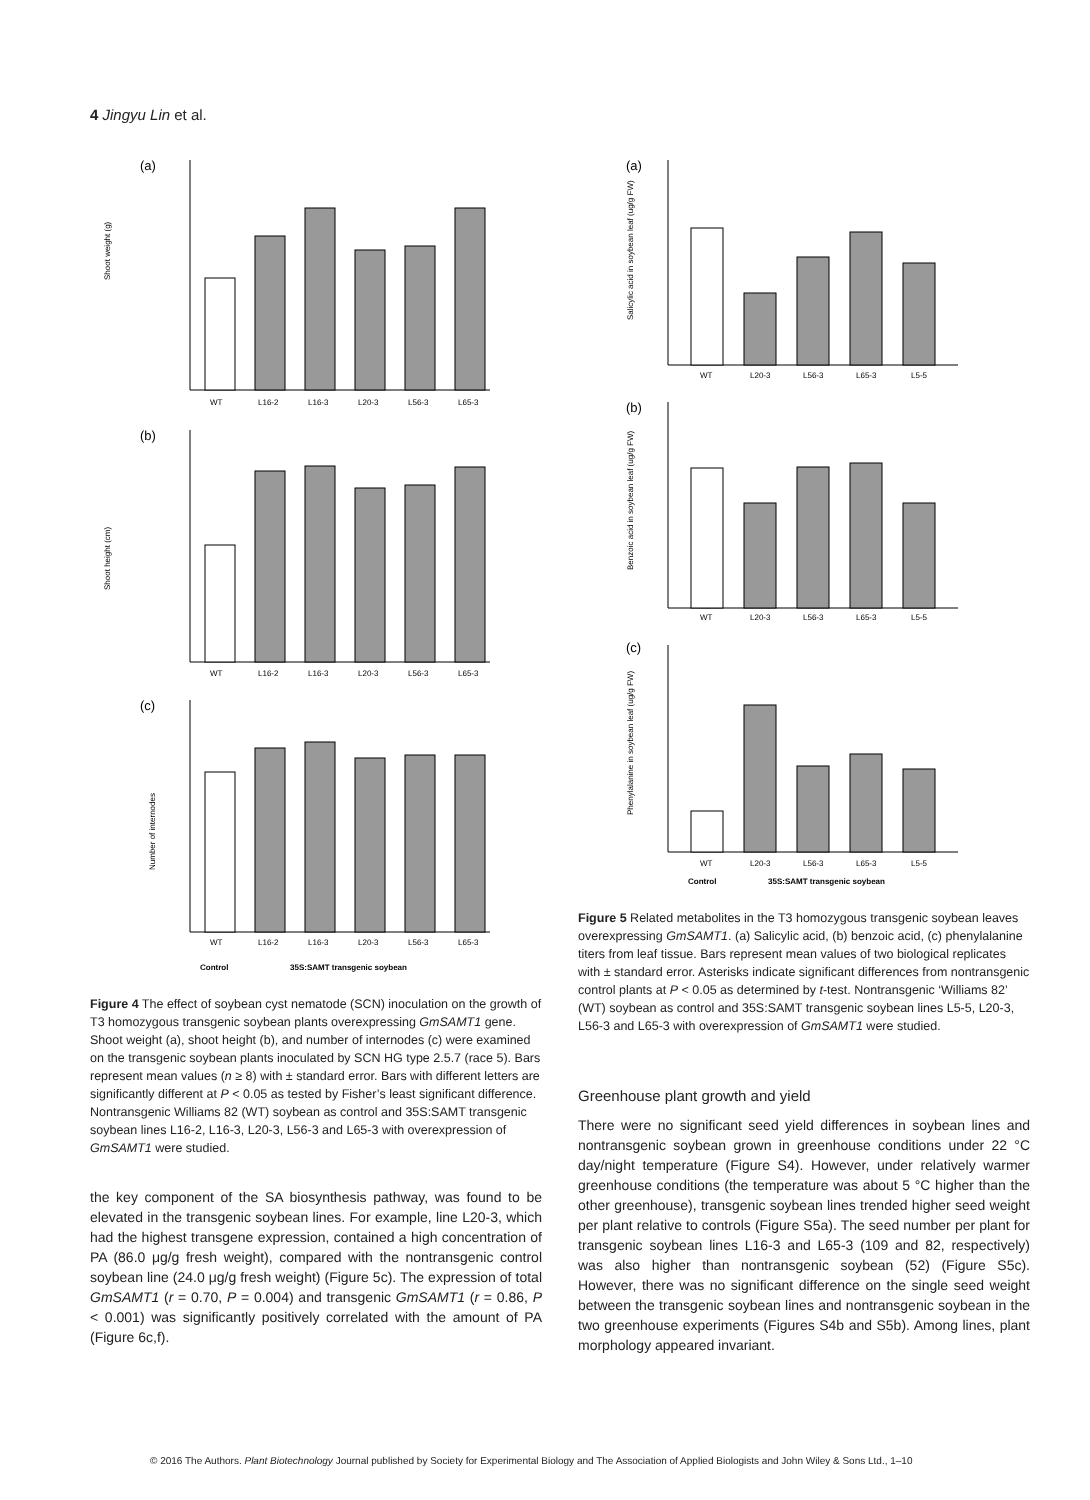4 Jingyu Lin et al.
(a)
Shoot weight (g)
WT
L16-2
L16-3
L20-3
L56-3
L65-3
(b)
Shoot height (cm)
WT
L16-2
L16-3
L20-3
L56-3
L65-3
(c)
Number of internodes
WT
L16-2
L16-3
L20-3
L56-3
L65-3
Control
35S:SAMT transgenic soybean
Figure 4 The effect of soybean cyst nematode (SCN) inoculation on the growth of T3 homozygous transgenic soybean plants overexpressing GmSAMT1 gene. Shoot weight (a), shoot height (b), and number of internodes (c) were examined on the transgenic soybean plants inoculated by SCN HG type 2.5.7 (race 5). Bars represent mean values (n ≥ 8) with ± standard error. Bars with different letters are significantly different at P < 0.05 as tested by Fisher’s least significant difference. Nontransgenic Williams 82 (WT) soybean as control and 35S:SAMT transgenic soybean lines L16-2, L16-3, L20-3, L56-3 and L65-3 with overexpression of GmSAMT1 were studied.
the key component of the SA biosynthesis pathway, was found to be elevated in the transgenic soybean lines. For example, line L20-3, which had the highest transgene expression, contained a high concentration of PA (86.0 μg/g fresh weight), compared with the nontransgenic control soybean line (24.0 μg/g fresh weight) (Figure 5c). The expression of total GmSAMT1 (r = 0.70, P = 0.004) and transgenic GmSAMT1 (r = 0.86, P < 0.001) was significantly positively correlated with the amount of PA (Figure 6c,f).
(a)
Salicylic acid in soybean leaf (ug/g FW)
WT
L20-3
L56-3
L65-3
L5-5
(b)
Benzoic acid in soybean leaf (ug/g FW)
WT
L20-3
L56-3
L65-3
L5-5
(c)
Phenylalanine in soybean leaf (ug/g FW)
WT
L20-3
L56-3
L65-3
L5-5
Control
35S:SAMT transgenic soybean
Figure 5 Related metabolites in the T3 homozygous transgenic soybean leaves overexpressing GmSAMT1. (a) Salicylic acid, (b) benzoic acid, (c) phenylalanine titers from leaf tissue. Bars represent mean values of two biological replicates with ± standard error. Asterisks indicate significant differences from nontransgenic control plants at P < 0.05 as determined by t-test. Nontransgenic ‘Williams 82’ (WT) soybean as control and 35S:SAMT transgenic soybean lines L5-5, L20-3, L56-3 and L65-3 with overexpression of GmSAMT1 were studied.
Greenhouse plant growth and yield
There were no significant seed yield differences in soybean lines and nontransgenic soybean grown in greenhouse conditions under 22 °C day/night temperature (Figure S4). However, under relatively warmer greenhouse conditions (the temperature was about 5 °C higher than the other greenhouse), transgenic soybean lines trended higher seed weight per plant relative to controls (Figure S5a). The seed number per plant for transgenic soybean lines L16-3 and L65-3 (109 and 82, respectively) was also higher than nontransgenic soybean (52) (Figure S5c). However, there was no significant difference on the single seed weight between the transgenic soybean lines and nontransgenic soybean in the two greenhouse experiments (Figures S4b and S5b). Among lines, plant morphology appeared invariant.
© 2016 The Authors. Plant Biotechnology Journal published by Society for Experimental Biology and The Association of Applied Biologists and John Wiley & Sons Ltd., 1–10